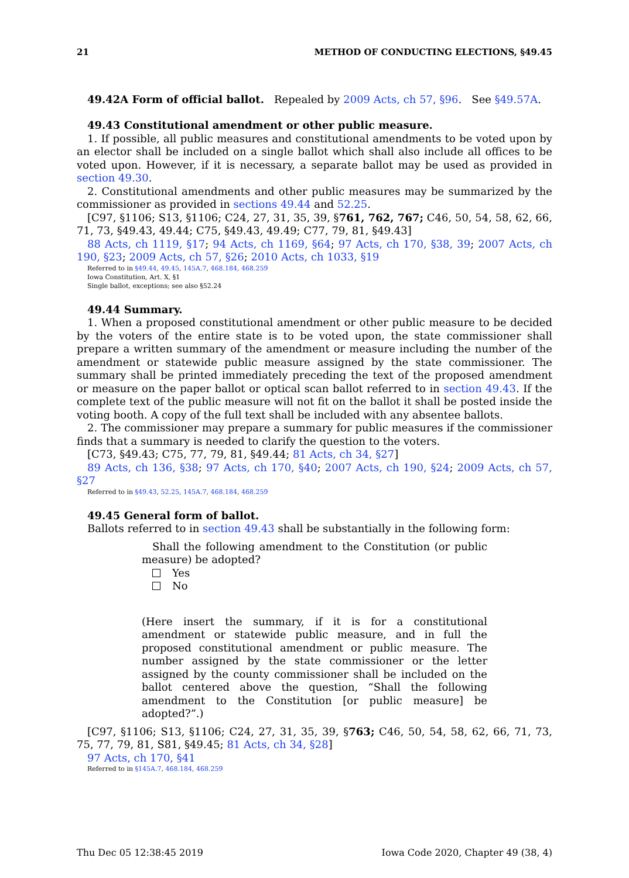21 METHOD OF CONDUCTING ELECTIONS, §49.45
49.42A Form of official ballot. Repealed by 2009 Acts, ch 57, §96. See §49.57A.
49.43 Constitutional amendment or other public measure.
1. If possible, all public measures and constitutional amendments to be voted upon by an elector shall be included on a single ballot which shall also include all offices to be voted upon. However, if it is necessary, a separate ballot may be used as provided in section 49.30.
2. Constitutional amendments and other public measures may be summarized by the commissioner as provided in sections 49.44 and 52.25.
[C97, §1106; S13, §1106; C24, 27, 31, 35, 39, §761, 762, 767; C46, 50, 54, 58, 62, 66, 71, 73, §49.43, 49.44; C75, §49.43, 49.49; C77, 79, 81, §49.43]
88 Acts, ch 1119, §17; 94 Acts, ch 1169, §64; 97 Acts, ch 170, §38, 39; 2007 Acts, ch 190, §23; 2009 Acts, ch 57, §26; 2010 Acts, ch 1033, §19
Referred to in §49.44, 49.45, 145A.7, 468.184, 468.259
Iowa Constitution, Art. X, §1
Single ballot, exceptions; see also §52.24
49.44 Summary.
1. When a proposed constitutional amendment or other public measure to be decided by the voters of the entire state is to be voted upon, the state commissioner shall prepare a written summary of the amendment or measure including the number of the amendment or statewide public measure assigned by the state commissioner. The summary shall be printed immediately preceding the text of the proposed amendment or measure on the paper ballot or optical scan ballot referred to in section 49.43. If the complete text of the public measure will not fit on the ballot it shall be posted inside the voting booth. A copy of the full text shall be included with any absentee ballots.
2. The commissioner may prepare a summary for public measures if the commissioner finds that a summary is needed to clarify the question to the voters.
[C73, §49.43; C75, 77, 79, 81, §49.44; 81 Acts, ch 34, §27]
89 Acts, ch 136, §38; 97 Acts, ch 170, §40; 2007 Acts, ch 190, §24; 2009 Acts, ch 57, §27
Referred to in §49.43, 52.25, 145A.7, 468.184, 468.259
49.45 General form of ballot.
Ballots referred to in section 49.43 shall be substantially in the following form:
Shall the following amendment to the Constitution (or public measure) be adopted?
Yes
No
(Here insert the summary, if it is for a constitutional amendment or statewide public measure, and in full the proposed constitutional amendment or public measure. The number assigned by the state commissioner or the letter assigned by the county commissioner shall be included on the ballot centered above the question, “Shall the following amendment to the Constitution [or public measure] be adopted?”.)
[C97, §1106; S13, §1106; C24, 27, 31, 35, 39, §763; C46, 50, 54, 58, 62, 66, 71, 73, 75, 77, 79, 81, S81, §49.45; 81 Acts, ch 34, §28]
97 Acts, ch 170, §41
Referred to in §145A.7, 468.184, 468.259
Thu Dec 05 12:38:45 2019 Iowa Code 2020, Chapter 49 (38, 4)